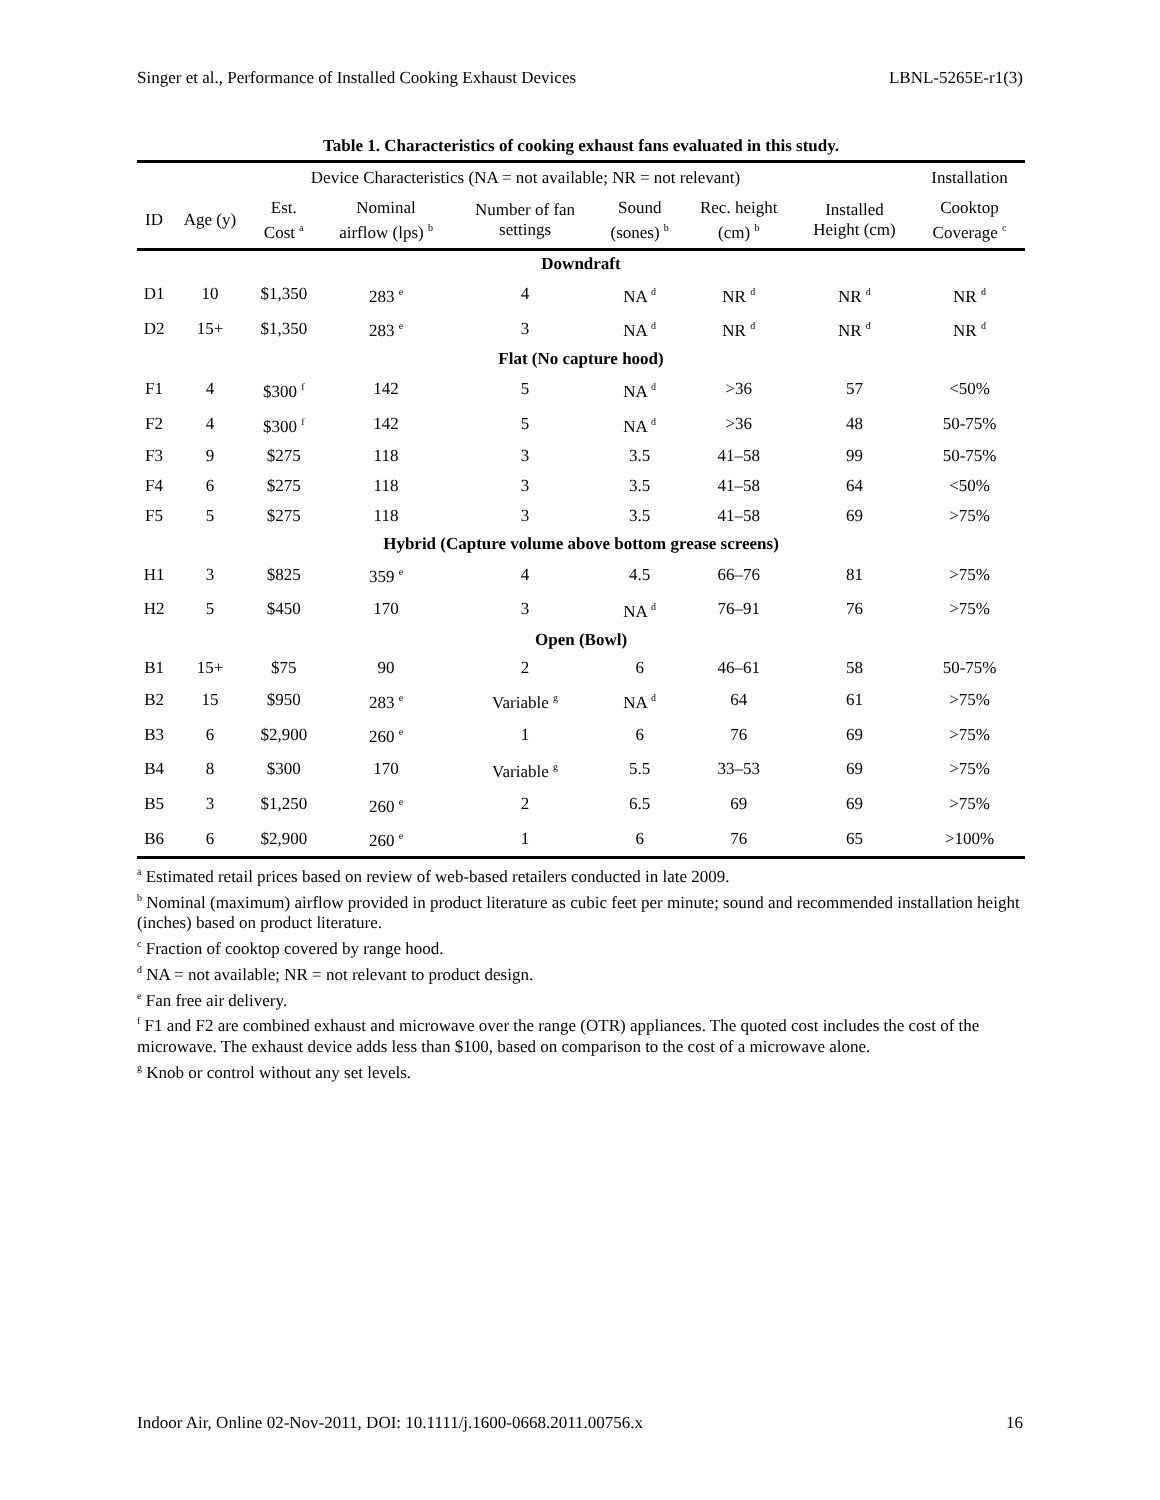Singer et al., Performance of Installed Cooking Exhaust Devices LBNL-5265E-r1(3)
Table 1. Characteristics of cooking exhaust fans evaluated in this study.
| Device Characteristics (NA = not available; NR = not relevant) | | | | | | | | Installation |
| --- | --- | --- | --- | --- | --- | --- | --- | --- |
| ID | Age (y) | Est. Cost <sup>a</sup> | Nominal airflow (lps) <sup>b</sup> | Number of fan settings | Sound (sones) <sup>b</sup> | Rec. height (cm) <sup>b</sup> | Installed Height (cm) | Cooktop Coverage <sup>c</sup> |
| Downdraft | | | | | | | | |
| D1 | 10 | $1,350 | 283 <sup>e</sup> | 4 | NA <sup>d</sup> | NR <sup>d</sup> | NR <sup>d</sup> | NR <sup>d</sup> |
| D2 | 15+ | $1,350 | 283 <sup>e</sup> | 3 | NA <sup>d</sup> | NR <sup>d</sup> | NR <sup>d</sup> | NR <sup>d</sup> |
| Flat (No capture hood) | | | | | | | | |
| F1 | 4 | $300 <sup>f</sup> | 142 | 5 | NA <sup>d</sup> | >36 | 57 | <50% |
| F2 | 4 | $300 <sup>f</sup> | 142 | 5 | NA <sup>d</sup> | >36 | 48 | 50-75% |
| F3 | 9 | $275 | 118 | 3 | 3.5 | 41–58 | 99 | 50-75% |
| F4 | 6 | $275 | 118 | 3 | 3.5 | 41–58 | 64 | <50% |
| F5 | 5 | $275 | 118 | 3 | 3.5 | 41–58 | 69 | >75% |
| Hybrid (Capture volume above bottom grease screens) | | | | | | | | |
| H1 | 3 | $825 | 359 <sup>e</sup> | 4 | 4.5 | 66–76 | 81 | >75% |
| H2 | 5 | $450 | 170 | 3 | NA <sup>d</sup> | 76–91 | 76 | >75% |
| Open (Bowl) | | | | | | | | |
| B1 | 15+ | $75 | 90 | 2 | 6 | 46–61 | 58 | 50-75% |
| B2 | 15 | $950 | 283 <sup>e</sup> | Variable <sup>g</sup> | NA <sup>d</sup> | 64 | 61 | >75% |
| B3 | 6 | $2,900 | 260 <sup>e</sup> | 1 | 6 | 76 | 69 | >75% |
| B4 | 8 | $300 | 170 | Variable <sup>g</sup> | 5.5 | 33–53 | 69 | >75% |
| B5 | 3 | $1,250 | 260 <sup>e</sup> | 2 | 6.5 | 69 | 69 | >75% |
| B6 | 6 | $2,900 | 260 <sup>e</sup> | 1 | 6 | 76 | 65 | >100% |
<sup>a</sup> Estimated retail prices based on review of web-based retailers conducted in late 2009.
<sup>b</sup> Nominal (maximum) airflow provided in product literature as cubic feet per minute; sound and recommended installation height (inches) based on product literature.
<sup>c</sup> Fraction of cooktop covered by range hood.
<sup>d</sup> NA = not available; NR = not relevant to product design.
<sup>e</sup> Fan free air delivery.
<sup>f</sup> F1 and F2 are combined exhaust and microwave over the range (OTR) appliances. The quoted cost includes the cost of the microwave. The exhaust device adds less than $100, based on comparison to the cost of a microwave alone.
<sup>g</sup> Knob or control without any set levels.
Indoor Air, Online 02-Nov-2011, DOI: 10.1111/j.1600-0668.2011.00756.x 16